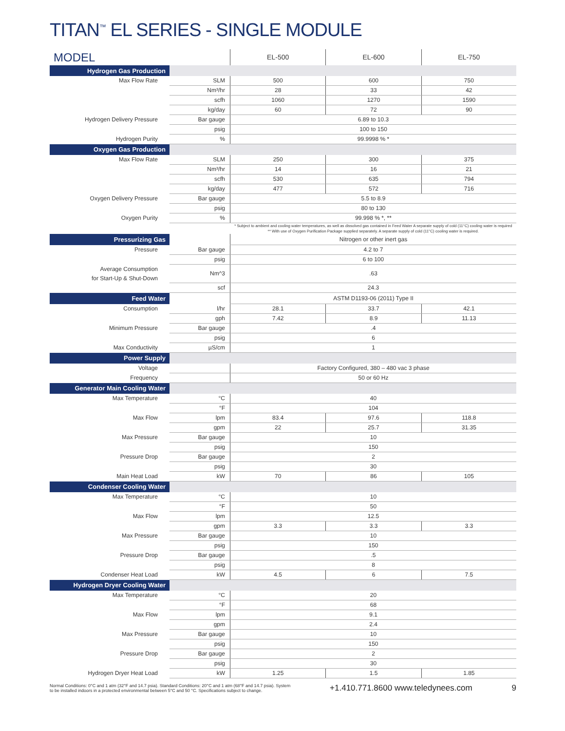TITAN<sup>™</sup> EL SERIES - SINGLE MODULE
| MODEL | | EL-500 | EL-600 | EL-750 |
| --- | --- | --- | --- | --- |
| Hydrogen Gas Production | | | | |
| Max Flow Rate | SLM | 500 | 600 | 750 |
| | Nm³/hr | 28 | 33 | 42 |
| | scfh | 1060 | 1270 | 1590 |
| | kg/day | 60 | 72 | 90 |
| Hydrogen Delivery Pressure | Bar gauge | 6.89 to 10.3 | | |
| | psig | 100 to 150 | | |
| Hydrogen Purity | % | 99.9998 % * | | |
| Oxygen Gas Production | | | | |
| Max Flow Rate | SLM | 250 | 300 | 375 |
| | Nm³/hr | 14 | 16 | 21 |
| | scfh | 530 | 635 | 794 |
| | kg/day | 477 | 572 | 716 |
| Oxygen Delivery Pressure | Bar gauge | 5.5 to 8.9 | | |
| | psig | 80 to 130 | | |
| Oxygen Purity | % | 99.998 % *, ** | | |
| | | * Subject to ambient and cooling water temperatures, as well as dissolved gas contained in Feed Water A separate supply of cold (11°C) cooling water is required ** With use of Oxygen Purification Package supplied separately. A separate supply of cold (11°C) cooling water is required. | | |
| Pressurizing Gas | | Nitrogen or other inert gas | | |
| Pressure | Bar gauge | 4.2 to 7 | | |
| | psig | 6 to 100 | | |
| Average Consumption for Start-Up & Shut-Down | Nm^3 | .63 | | |
| | scf | 24.3 | | |
| Feed Water | | ASTM D1193-06 (2011) Type II | | |
| Consumption | l/hr | 28.1 | 33.7 | 42.1 |
| | gph | 7.42 | 8.9 | 11.13 |
| Minimum Pressure | Bar gauge | .4 | | |
| | psig | 6 | | |
| Max Conductivity | µS/cm | 1 | | |
| Power Supply | | | | |
| Voltage | | Factory Configured, 380 – 480 vac 3 phase | | |
| Frequency | | 50 or 60 Hz | | |
| Generator Main Cooling Water | | | | |
| Max Temperature | °C | 40 | | |
| | °F | 104 | | |
| Max Flow | lpm | 83.4 | 97.6 | 118.8 |
| | gpm | 22 | 25.7 | 31.35 |
| Max Pressure | Bar gauge | 10 | | |
| | psig | 150 | | |
| Pressure Drop | Bar gauge | 2 | | |
| | psig | 30 | | |
| Main Heat Load | kW | 70 | 86 | 105 |
| Condenser Cooling Water | | | | |
| Max Temperature | °C | 10 | | |
| | °F | 50 | | |
| Max Flow | lpm | 12.5 | | |
| | gpm | 3.3 | 3.3 | 3.3 |
| Max Pressure | Bar gauge | 10 | | |
| | psig | 150 | | |
| Pressure Drop | Bar gauge | .5 | | |
| | psig | 8 | | |
| Condenser Heat Load | kW | 4.5 | 6 | 7.5 |
| Hydrogen Dryer Cooling Water | | | | |
| Max Temperature | °C | 20 | | |
| | °F | 68 | | |
| Max Flow | lpm | 9.1 | | |
| | gpm | 2.4 | | |
| Max Pressure | Bar gauge | 10 | | |
| | psig | 150 | | |
| Pressure Drop | Bar gauge | 2 | | |
| | psig | 30 | | |
| Hydrogen Dryer Heat Load | kW | 1.25 | 1.5 | 1.85 |
Normal Conditions: 0°C and 1 atm (32°F and 14.7 psia). Standard Conditions: 20°C and 1 atm (68°F and 14.7 psia). System
to be installed indoors in a protected environmental between 5°C and 50 °C. Specifications subject to change.
+1.410.771.8600 www.teledynees.com 9